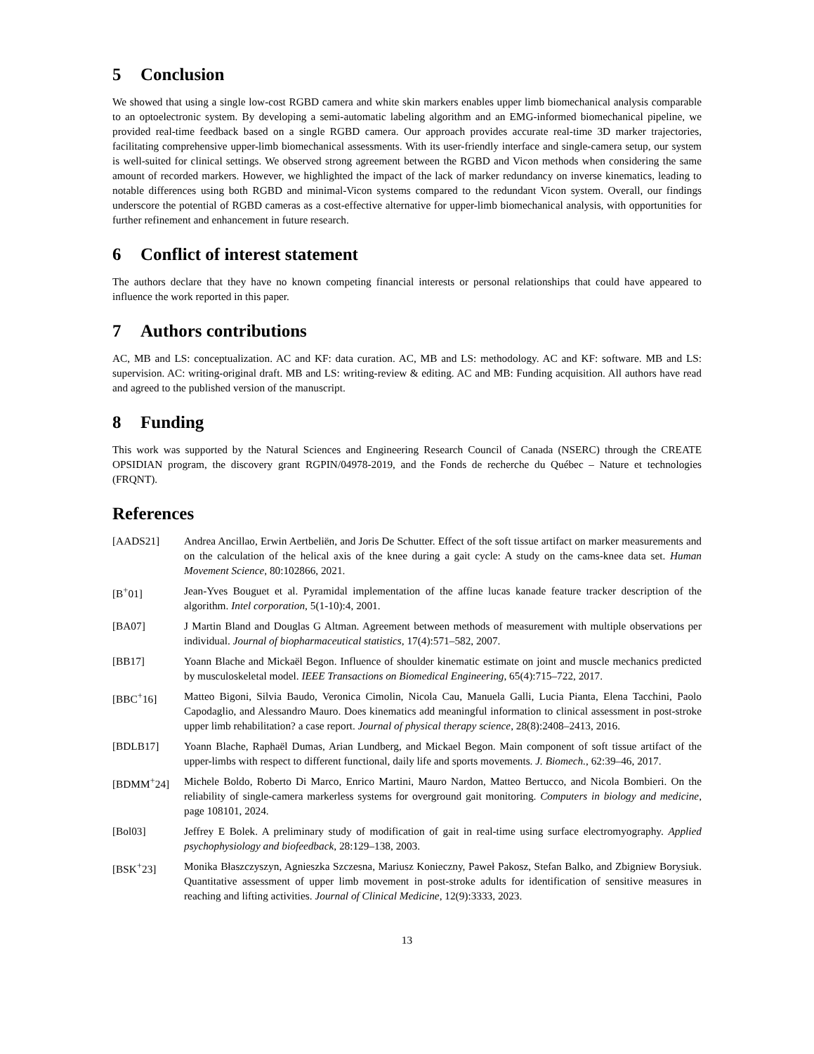5 Conclusion
We showed that using a single low-cost RGBD camera and white skin markers enables upper limb biomechanical analysis comparable to an optoelectronic system. By developing a semi-automatic labeling algorithm and an EMG-informed biomechanical pipeline, we provided real-time feedback based on a single RGBD camera. Our approach provides accurate real-time 3D marker trajectories, facilitating comprehensive upper-limb biomechanical assessments. With its user-friendly interface and single-camera setup, our system is well-suited for clinical settings. We observed strong agreement between the RGBD and Vicon methods when considering the same amount of recorded markers. However, we highlighted the impact of the lack of marker redundancy on inverse kinematics, leading to notable differences using both RGBD and minimal-Vicon systems compared to the redundant Vicon system. Overall, our findings underscore the potential of RGBD cameras as a cost-effective alternative for upper-limb biomechanical analysis, with opportunities for further refinement and enhancement in future research.
6 Conflict of interest statement
The authors declare that they have no known competing financial interests or personal relationships that could have appeared to influence the work reported in this paper.
7 Authors contributions
AC, MB and LS: conceptualization. AC and KF: data curation. AC, MB and LS: methodology. AC and KF: software. MB and LS: supervision. AC: writing-original draft. MB and LS: writing-review & editing. AC and MB: Funding acquisition. All authors have read and agreed to the published version of the manuscript.
8 Funding
This work was supported by the Natural Sciences and Engineering Research Council of Canada (NSERC) through the CREATE OPSIDIAN program, the discovery grant RGPIN/04978-2019, and the Fonds de recherche du Québec – Nature et technologies (FRQNT).
References
[AADS21] Andrea Ancillao, Erwin Aertbeliën, and Joris De Schutter. Effect of the soft tissue artifact on marker measurements and on the calculation of the helical axis of the knee during a gait cycle: A study on the cams-knee data set. Human Movement Science, 80:102866, 2021.
[B<sup>+</sup>01] Jean-Yves Bouguet et al. Pyramidal implementation of the affine lucas kanade feature tracker description of the algorithm. Intel corporation, 5(1-10):4, 2001.
[BA07] J Martin Bland and Douglas G Altman. Agreement between methods of measurement with multiple observations per individual. Journal of biopharmaceutical statistics, 17(4):571–582, 2007.
[BB17] Yoann Blache and Mickaël Begon. Influence of shoulder kinematic estimate on joint and muscle mechanics predicted by musculoskeletal model. IEEE Transactions on Biomedical Engineering, 65(4):715–722, 2017.
[BBC<sup>+</sup>16] Matteo Bigoni, Silvia Baudo, Veronica Cimolin, Nicola Cau, Manuela Galli, Lucia Pianta, Elena Tacchini, Paolo Capodaglio, and Alessandro Mauro. Does kinematics add meaningful information to clinical assessment in post-stroke upper limb rehabilitation? a case report. Journal of physical therapy science, 28(8):2408–2413, 2016.
[BDLB17] Yoann Blache, Raphaël Dumas, Arian Lundberg, and Mickael Begon. Main component of soft tissue artifact of the upper-limbs with respect to different functional, daily life and sports movements. J. Biomech., 62:39–46, 2017.
[BDMM<sup>+</sup>24] Michele Boldo, Roberto Di Marco, Enrico Martini, Mauro Nardon, Matteo Bertucco, and Nicola Bombieri. On the reliability of single-camera markerless systems for overground gait monitoring. Computers in biology and medicine, page 108101, 2024.
[Bol03] Jeffrey E Bolek. A preliminary study of modification of gait in real-time using surface electromyography. Applied psychophysiology and biofeedback, 28:129–138, 2003.
[BSK<sup>+</sup>23] Monika Błaszczyszyn, Agnieszka Szczesna, Mariusz Konieczny, Paweł Pakosz, Stefan Balko, and Zbigniew Borysiuk. Quantitative assessment of upper limb movement in post-stroke adults for identification of sensitive measures in reaching and lifting activities. Journal of Clinical Medicine, 12(9):3333, 2023.
13